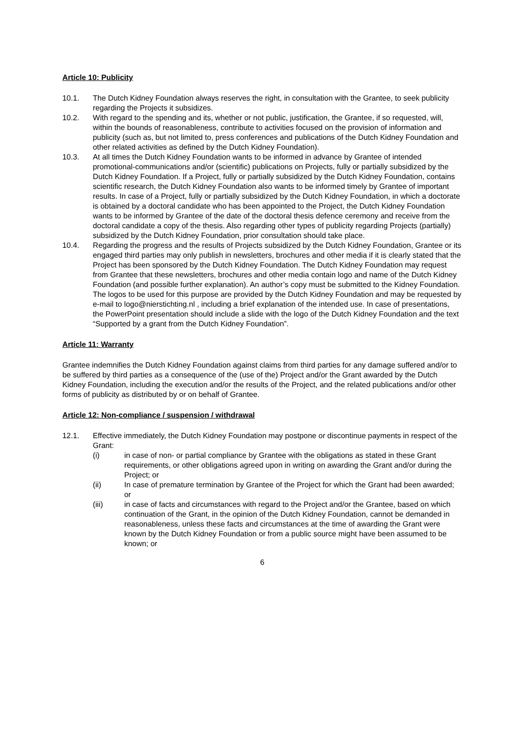Article 10: Publicity
10.1. The Dutch Kidney Foundation always reserves the right, in consultation with the Grantee, to seek publicity regarding the Projects it subsidizes.
10.2. With regard to the spending and its, whether or not public, justification, the Grantee, if so requested, will, within the bounds of reasonableness, contribute to activities focused on the provision of information and publicity (such as, but not limited to, press conferences and publications of the Dutch Kidney Foundation and other related activities as defined by the Dutch Kidney Foundation).
10.3. At all times the Dutch Kidney Foundation wants to be informed in advance by Grantee of intended promotional-communications and/or (scientific) publications on Projects, fully or partially subsidized by the Dutch Kidney Foundation. If a Project, fully or partially subsidized by the Dutch Kidney Foundation, contains scientific research, the Dutch Kidney Foundation also wants to be informed timely by Grantee of important results. In case of a Project, fully or partially subsidized by the Dutch Kidney Foundation, in which a doctorate is obtained by a doctoral candidate who has been appointed to the Project, the Dutch Kidney Foundation wants to be informed by Grantee of the date of the doctoral thesis defence ceremony and receive from the doctoral candidate a copy of the thesis. Also regarding other types of publicity regarding Projects (partially) subsidized by the Dutch Kidney Foundation, prior consultation should take place.
10.4. Regarding the progress and the results of Projects subsidized by the Dutch Kidney Foundation, Grantee or its engaged third parties may only publish in newsletters, brochures and other media if it is clearly stated that the Project has been sponsored by the Dutch Kidney Foundation. The Dutch Kidney Foundation may request from Grantee that these newsletters, brochures and other media contain logo and name of the Dutch Kidney Foundation (and possible further explanation). An author’s copy must be submitted to the Kidney Foundation. The logos to be used for this purpose are provided by the Dutch Kidney Foundation and may be requested by e-mail to logo@nierstichting.nl , including a brief explanation of the intended use. In case of presentations, the PowerPoint presentation should include a slide with the logo of the Dutch Kidney Foundation and the text “Supported by a grant from the Dutch Kidney Foundation”.
Article 11: Warranty
Grantee indemnifies the Dutch Kidney Foundation against claims from third parties for any damage suffered and/or to be suffered by third parties as a consequence of the (use of the) Project and/or the Grant awarded by the Dutch Kidney Foundation, including the execution and/or the results of the Project, and the related publications and/or other forms of publicity as distributed by or on behalf of Grantee.
Article 12: Non-compliance / suspension / withdrawal
12.1. Effective immediately, the Dutch Kidney Foundation may postpone or discontinue payments in respect of the Grant:
(i) in case of non- or partial compliance by Grantee with the obligations as stated in these Grant requirements, or other obligations agreed upon in writing on awarding the Grant and/or during the Project; or
(ii) In case of premature termination by Grantee of the Project for which the Grant had been awarded; or
(iii) in case of facts and circumstances with regard to the Project and/or the Grantee, based on which continuation of the Grant, in the opinion of the Dutch Kidney Foundation, cannot be demanded in reasonableness, unless these facts and circumstances at the time of awarding the Grant were known by the Dutch Kidney Foundation or from a public source might have been assumed to be known; or
6